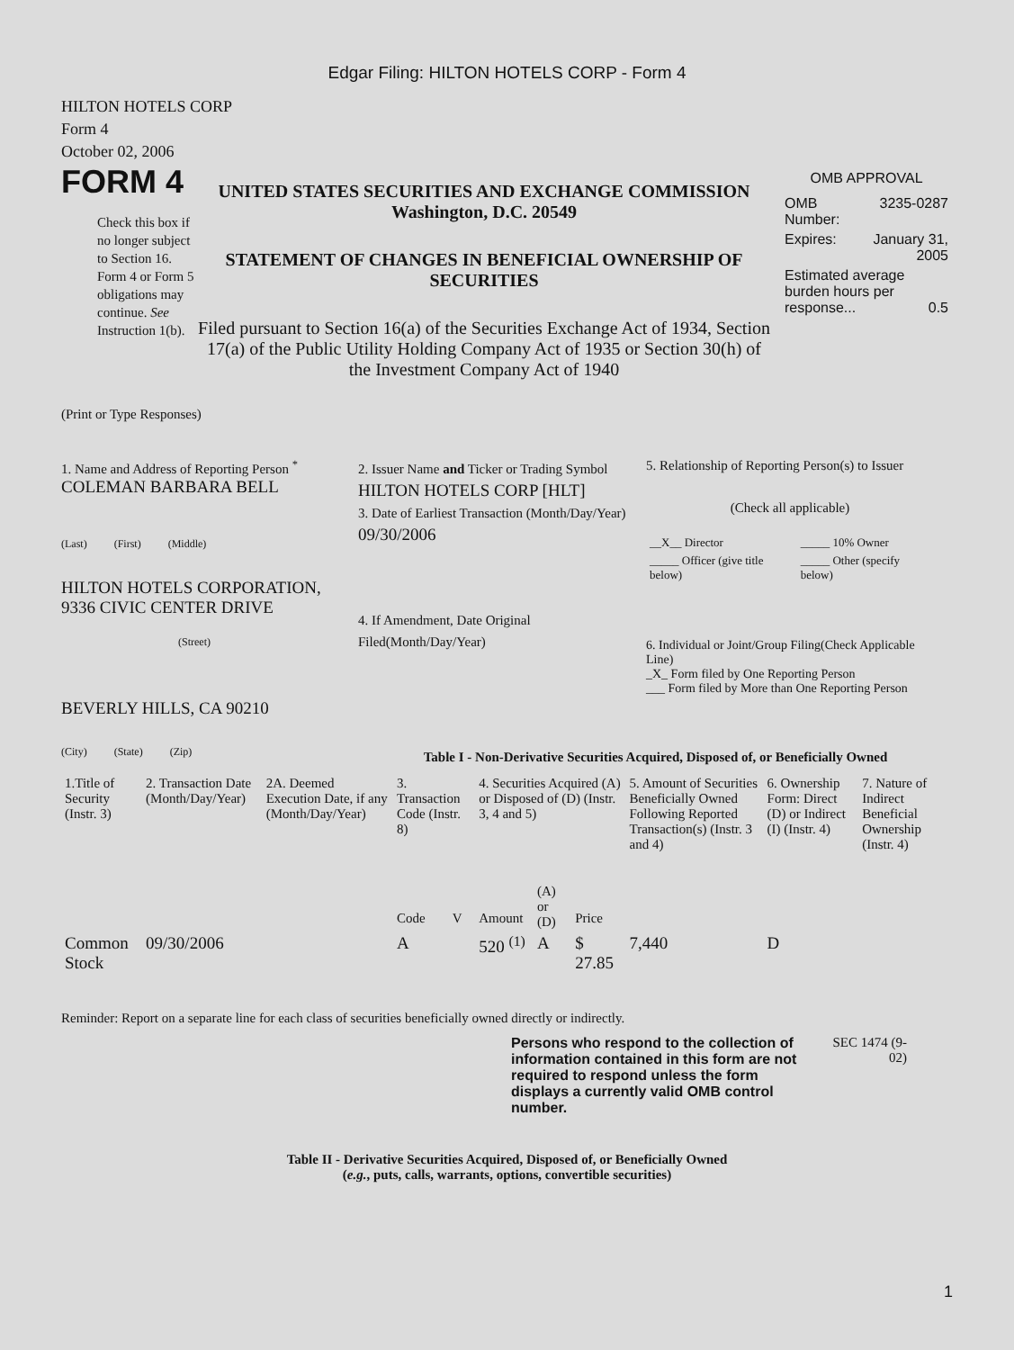Edgar Filing: HILTON HOTELS CORP - Form 4
HILTON HOTELS CORP
Form 4
October 02, 2006
FORM 4
Check this box if no longer subject to Section 16. Form 4 or Form 5 obligations may continue. See Instruction 1(b).
UNITED STATES SECURITIES AND EXCHANGE COMMISSION
Washington, D.C. 20549
STATEMENT OF CHANGES IN BENEFICIAL OWNERSHIP OF SECURITIES
Filed pursuant to Section 16(a) of the Securities Exchange Act of 1934, Section 17(a) of the Public Utility Holding Company Act of 1935 or Section 30(h) of the Investment Company Act of 1940
OMB APPROVAL
| OMB Number: | 3235-0287 |
| Expires: | January 31, 2005 |
| Estimated average burden hours per response... 0.5 | |
(Print or Type Responses)
1. Name and Address of Reporting Person <sup>*</sup>
COLEMAN BARBARA BELL
(Last) (First) (Middle)
HILTON HOTELS CORPORATION, 9336 CIVIC CENTER DRIVE
(Street)
BEVERLY HILLS, CA 90210
(City) (State) (Zip)
2. Issuer Name and Ticker or Trading Symbol
HILTON HOTELS CORP [HLT]
3. Date of Earliest Transaction (Month/Day/Year)
09/30/2006
4. If Amendment, Date Original Filed(Month/Day/Year)
5. Relationship of Reporting Person(s) to Issuer
(Check all applicable)
| __X__ Director | _____ 10% Owner |
| _____ Officer (give title below) | _____ Other (specify below) |
6. Individual or Joint/Group Filing(Check Applicable Line)
_X_ Form filed by One Reporting Person
___ Form filed by More than One Reporting Person
Table I - Non-Derivative Securities Acquired, Disposed of, or Beneficially Owned
| 1.Title of Security (Instr. 3) | 2. Transaction Date (Month/Day/Year) | 2A. Deemed Execution Date, if any (Month/Day/Year) | 3. Transaction Code (Instr. 8) | | 4. Securities Acquired (A) or Disposed of (D) (Instr. 3, 4 and 5) | | | 5. Amount of Securities Beneficially Owned Following Reported Transaction(s) (Instr. 3 and 4) | 6. Ownership Form: Direct (D) or Indirect (I) (Instr. 4) | 7. Nature of Indirect Beneficial Ownership (Instr. 4) |
| --- | --- | --- | --- | --- | --- | --- | --- | --- | --- | --- |
| | | | Code | V | Amount | (A) or (D) | Price | | | |
| Common Stock | 09/30/2006 | | A | | 520 <sup>(1)</sup> | A | $ 27.85 | 7,440 | D | |
Reminder: Report on a separate line for each class of securities beneficially owned directly or indirectly.
Persons who respond to the collection of information contained in this form are not required to respond unless the form displays a currently valid OMB control number.
SEC 1474 (9-02)
Table II - Derivative Securities Acquired, Disposed of, or Beneficially Owned
(e.g., puts, calls, warrants, options, convertible securities)
1